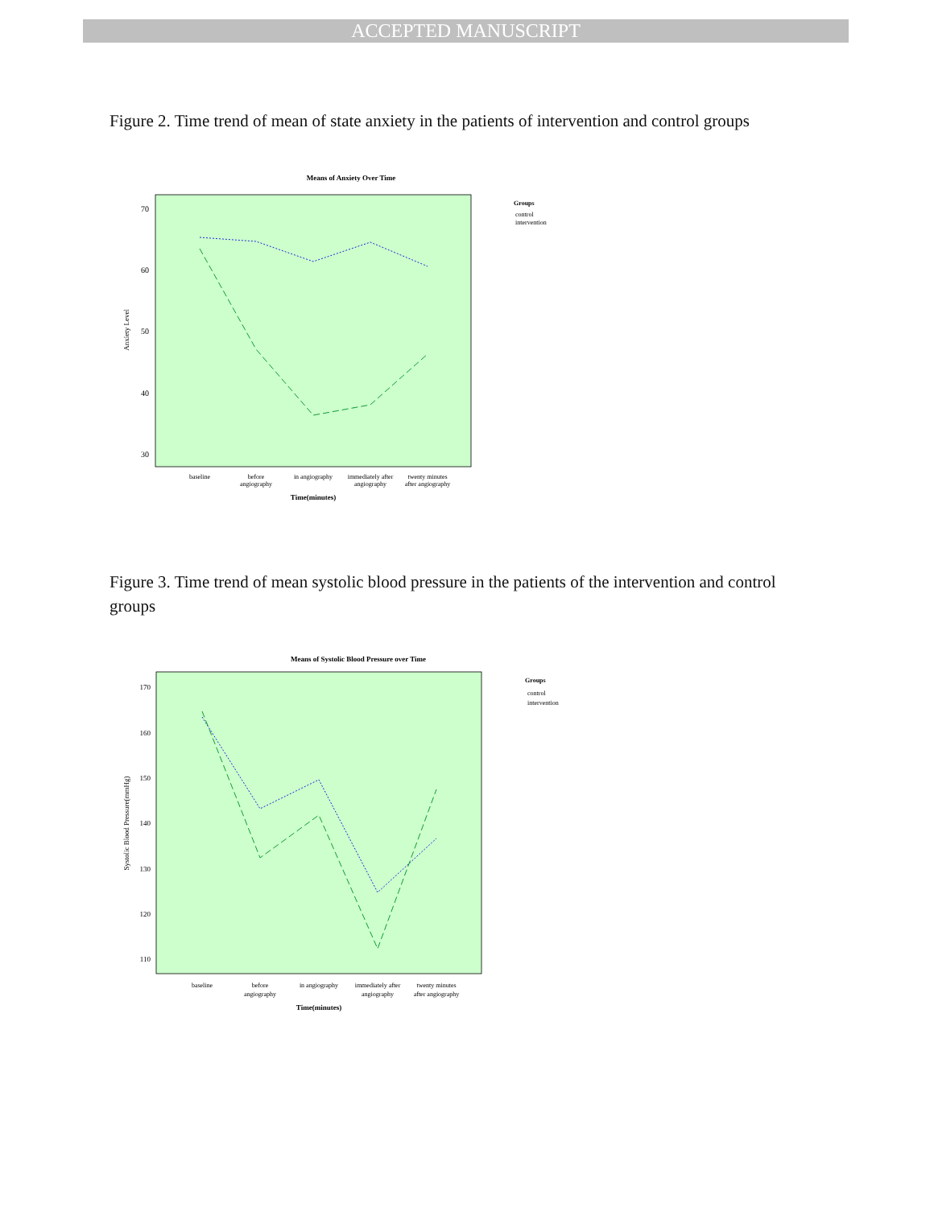ACCEPTED MANUSCRIPT
Figure 2. Time trend of mean of state anxiety in the patients of intervention and control groups
Means of Anxiety Over Time
70
60
50
40
30
Anxiety Level
baseline
before
angiography
in angiography
immediately after
angiography
twenty minutes
after angiography
Time(minutes)
Groups
control
intervention
Figure 3. Time trend of mean systolic blood pressure in the patients of the intervention and control groups
Means of Systolic Blood Pressure over Time
170
160
150
140
130
120
110
Systolic Blood Pressure(mmHg)
baseline
before
angiography
in angiography
immediately after
angiography
twenty minutes
after angiography
Time(minutes)
Groups
control
intervention